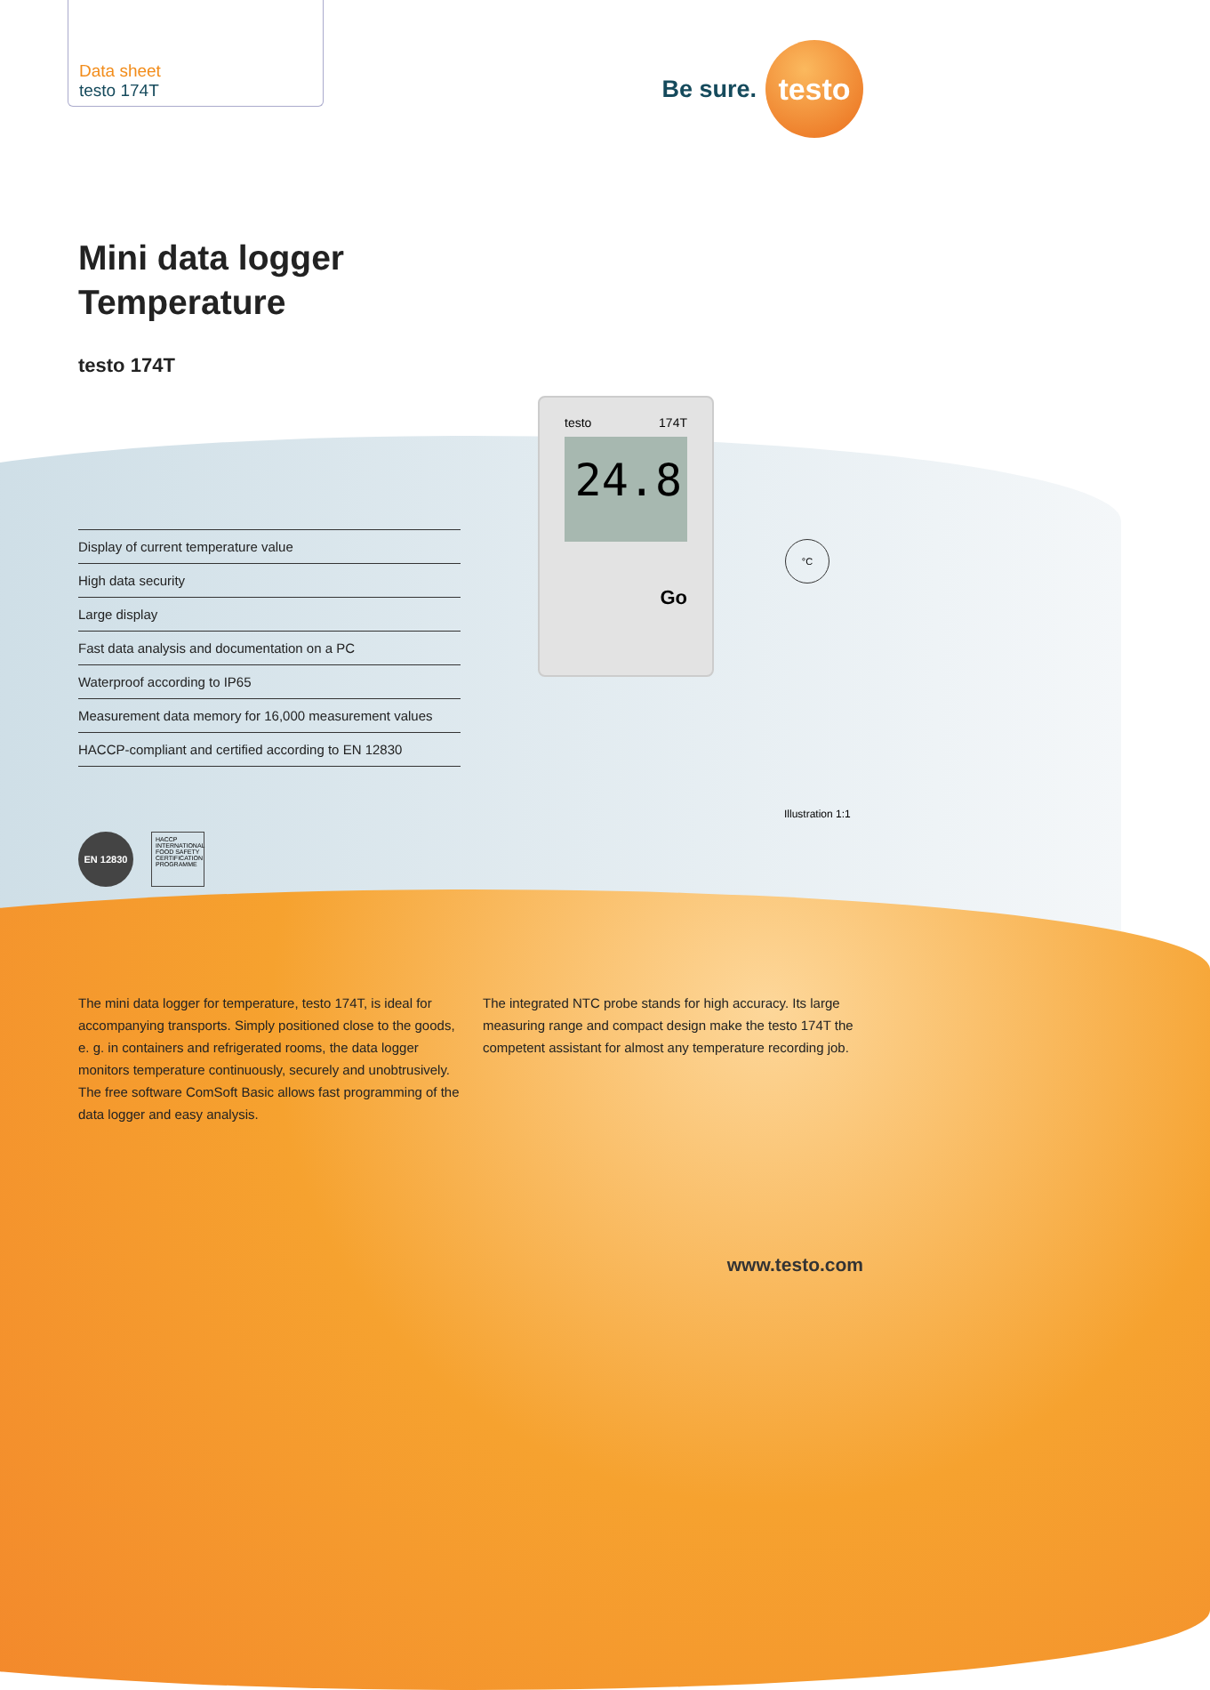Data sheet
testo 174T
Be sure.
testo
Mini data logger
Temperature
testo 174T
Display of current temperature value
High data security
Large display
Fast data analysis and documentation on a PC
Waterproof according to IP65
Measurement data memory for 16,000 measurement values
HACCP-compliant and certified according to EN 12830
testo 174T
24.8
Go
°C
Illustration 1:1
EN 12830
HACCP INTERNATIONAL FOOD SAFETY CERTIFICATION PROGRAMME
The mini data logger for temperature, testo 174T, is ideal for accompanying transports. Simply positioned close to the goods, e. g. in containers and refrigerated rooms, the data logger monitors temperature continuously, securely and unobtrusively. The free software ComSoft Basic allows fast programming of the data logger and easy analysis.
The integrated NTC probe stands for high accuracy. Its large measuring range and compact design make the testo 174T the competent assistant for almost any temperature recording job.
www.testo.com